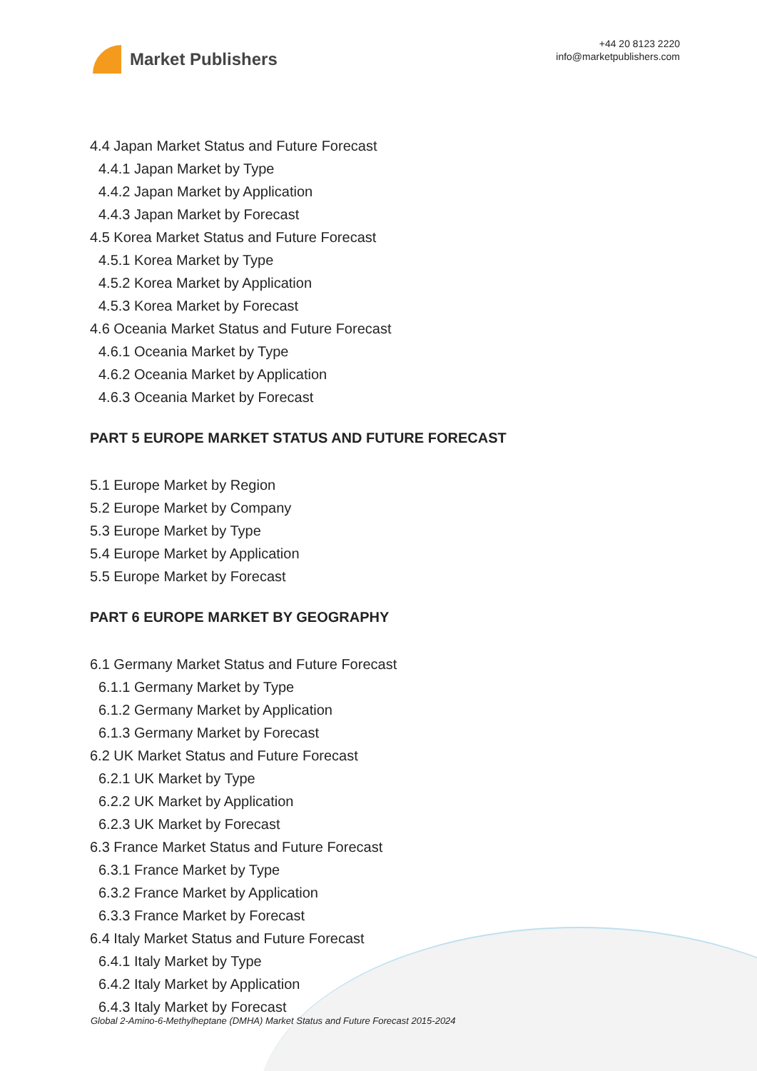Market Publishers
+44 20 8123 2220
info@marketpublishers.com
4.4 Japan Market Status and Future Forecast
4.4.1 Japan Market by Type
4.4.2 Japan Market by Application
4.4.3 Japan Market by Forecast
4.5 Korea Market Status and Future Forecast
4.5.1 Korea Market by Type
4.5.2 Korea Market by Application
4.5.3 Korea Market by Forecast
4.6 Oceania Market Status and Future Forecast
4.6.1 Oceania Market by Type
4.6.2 Oceania Market by Application
4.6.3 Oceania Market by Forecast
PART 5 EUROPE MARKET STATUS AND FUTURE FORECAST
5.1 Europe Market by Region
5.2 Europe Market by Company
5.3 Europe Market by Type
5.4 Europe Market by Application
5.5 Europe Market by Forecast
PART 6 EUROPE MARKET BY GEOGRAPHY
6.1 Germany Market Status and Future Forecast
6.1.1 Germany Market by Type
6.1.2 Germany Market by Application
6.1.3 Germany Market by Forecast
6.2 UK Market Status and Future Forecast
6.2.1 UK Market by Type
6.2.2 UK Market by Application
6.2.3 UK Market by Forecast
6.3 France Market Status and Future Forecast
6.3.1 France Market by Type
6.3.2 France Market by Application
6.3.3 France Market by Forecast
6.4 Italy Market Status and Future Forecast
6.4.1 Italy Market by Type
6.4.2 Italy Market by Application
6.4.3 Italy Market by Forecast
Global 2-Amino-6-Methylheptane (DMHA) Market Status and Future Forecast 2015-2024